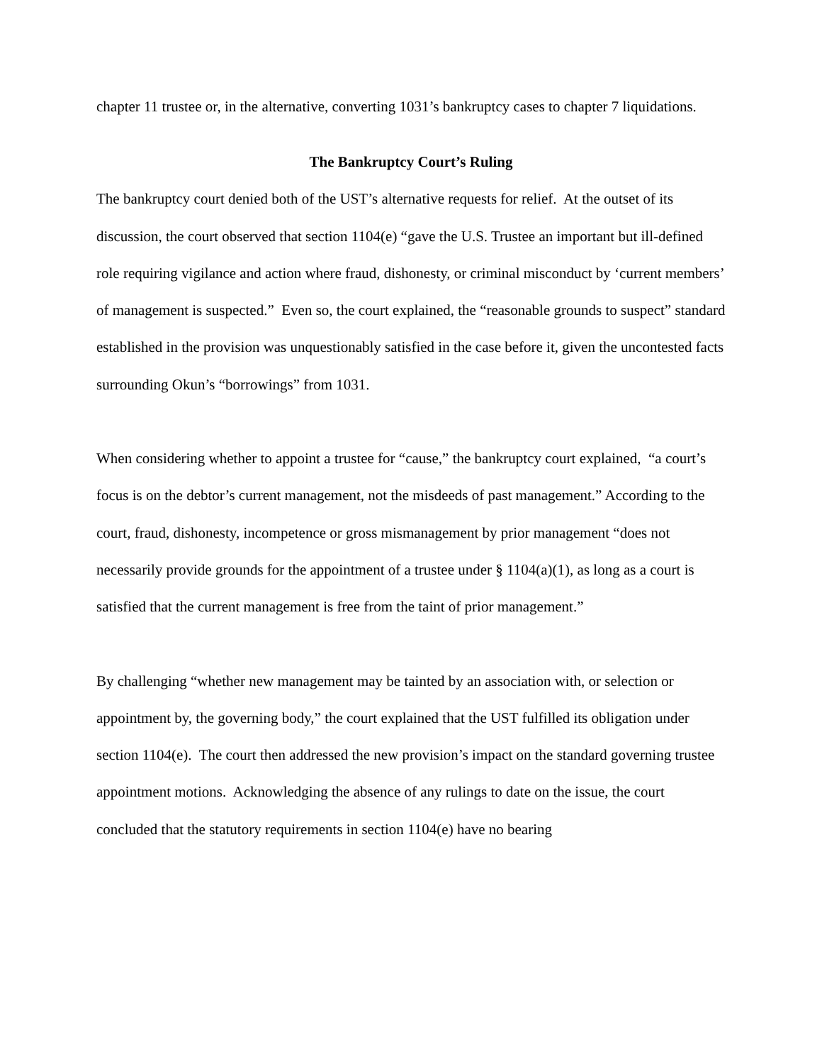chapter 11 trustee or, in the alternative, converting 1031’s bankruptcy cases to chapter 7 liquidations.
The Bankruptcy Court’s Ruling
The bankruptcy court denied both of the UST’s alternative requests for relief. At the outset of its discussion, the court observed that section 1104(e) “gave the U.S. Trustee an important but ill-defined role requiring vigilance and action where fraud, dishonesty, or criminal misconduct by ‘current members’ of management is suspected.” Even so, the court explained, the “reasonable grounds to suspect” standard established in the provision was unquestionably satisfied in the case before it, given the uncontested facts surrounding Okun’s “borrowings” from 1031.
When considering whether to appoint a trustee for “cause,” the bankruptcy court explained, “a court’s focus is on the debtor’s current management, not the misdeeds of past management.” According to the court, fraud, dishonesty, incompetence or gross mismanagement by prior management “does not necessarily provide grounds for the appointment of a trustee under § 1104(a)(1), as long as a court is satisfied that the current management is free from the taint of prior management.”
By challenging “whether new management may be tainted by an association with, or selection or appointment by, the governing body,” the court explained that the UST fulfilled its obligation under section 1104(e). The court then addressed the new provision’s impact on the standard governing trustee appointment motions. Acknowledging the absence of any rulings to date on the issue, the court concluded that the statutory requirements in section 1104(e) have no bearing